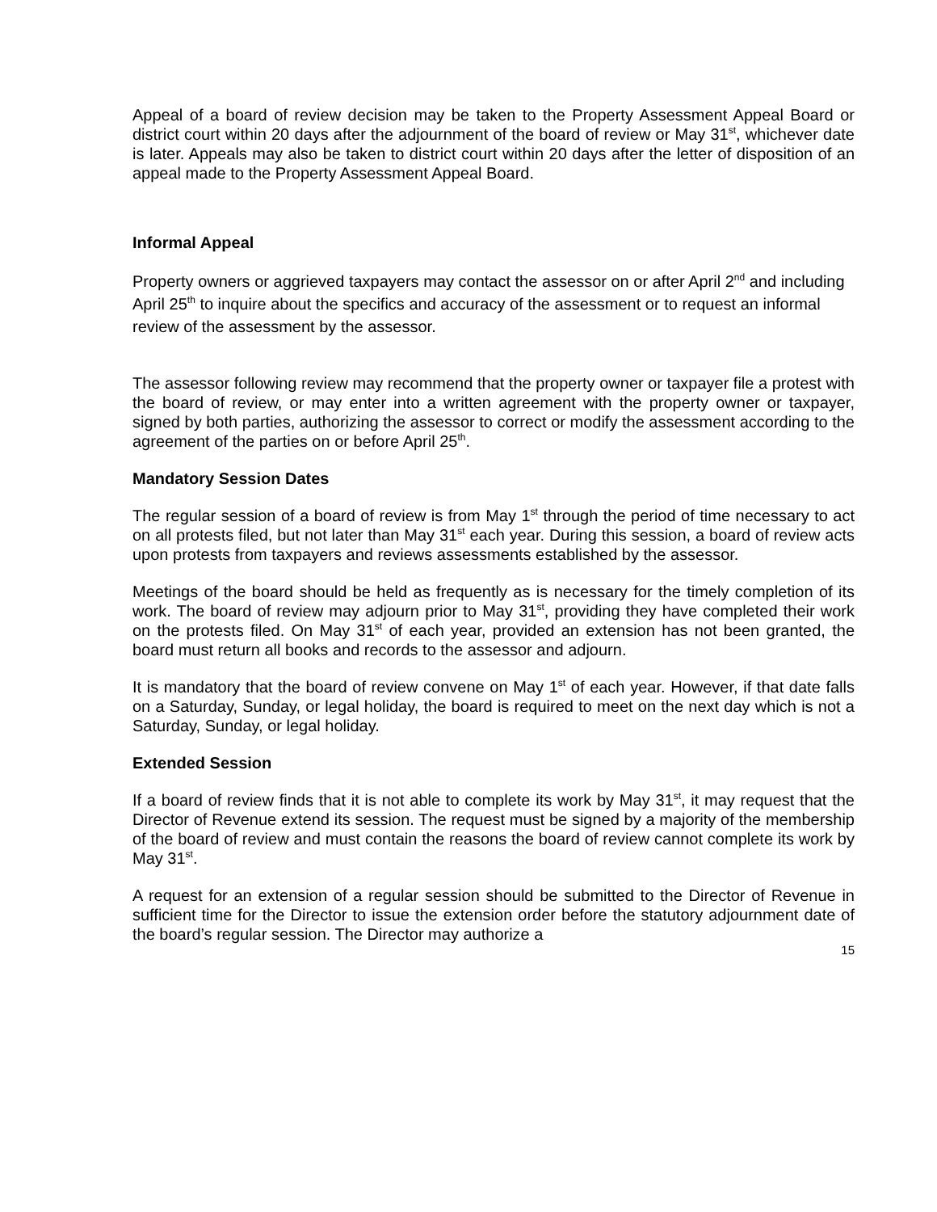Appeal of a board of review decision may be taken to the Property Assessment Appeal Board or district court within 20 days after the adjournment of the board of review or May 31<sup>st</sup>, whichever date is later. Appeals may also be taken to district court within 20 days after the letter of disposition of an appeal made to the Property Assessment Appeal Board.
Informal Appeal
Property owners or aggrieved taxpayers may contact the assessor on or after April 2<sup>nd</sup> and including April 25<sup>th</sup> to inquire about the specifics and accuracy of the assessment or to request an informal review of the assessment by the assessor.
The assessor following review may recommend that the property owner or taxpayer file a protest with the board of review, or may enter into a written agreement with the property owner or taxpayer, signed by both parties, authorizing the assessor to correct or modify the assessment according to the agreement of the parties on or before April 25<sup>th</sup>.
Mandatory Session Dates
The regular session of a board of review is from May 1<sup>st</sup> through the period of time necessary to act on all protests filed, but not later than May 31<sup>st</sup> each year. During this session, a board of review acts upon protests from taxpayers and reviews assessments established by the assessor.
Meetings of the board should be held as frequently as is necessary for the timely completion of its work. The board of review may adjourn prior to May 31<sup>st</sup>, providing they have completed their work on the protests filed. On May 31<sup>st</sup> of each year, provided an extension has not been granted, the board must return all books and records to the assessor and adjourn.
It is mandatory that the board of review convene on May 1<sup>st</sup> of each year. However, if that date falls on a Saturday, Sunday, or legal holiday, the board is required to meet on the next day which is not a Saturday, Sunday, or legal holiday.
Extended Session
If a board of review finds that it is not able to complete its work by May 31<sup>st</sup>, it may request that the Director of Revenue extend its session. The request must be signed by a majority of the membership of the board of review and must contain the reasons the board of review cannot complete its work by May 31<sup>st</sup>.
A request for an extension of a regular session should be submitted to the Director of Revenue in sufficient time for the Director to issue the extension order before the statutory adjournment date of the board’s regular session. The Director may authorize a
15